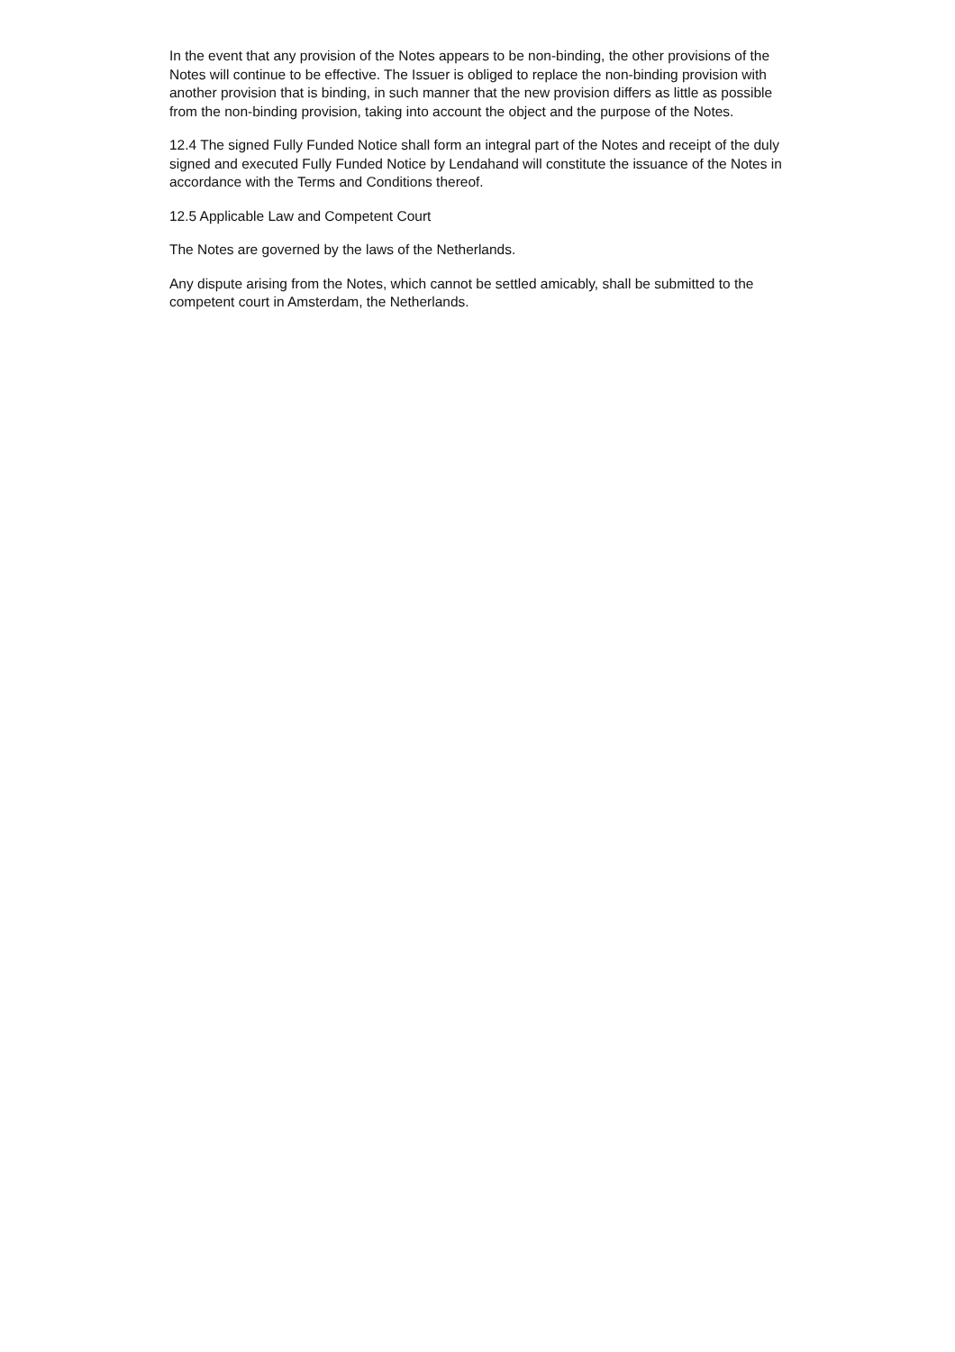In the event that any provision of the Notes appears to be non-binding, the other provisions of the Notes will continue to be effective. The Issuer is obliged to replace the non-binding provision with another provision that is binding, in such manner that the new provision differs as little as possible from the non-binding provision, taking into account the object and the purpose of the Notes.
12.4 The signed Fully Funded Notice shall form an integral part of the Notes and receipt of the duly signed and executed Fully Funded Notice by Lendahand will constitute the issuance of the Notes in accordance with the Terms and Conditions thereof.
12.5 Applicable Law and Competent Court
The Notes are governed by the laws of the Netherlands.
Any dispute arising from the Notes, which cannot be settled amicably, shall be submitted to the competent court in Amsterdam, the Netherlands.